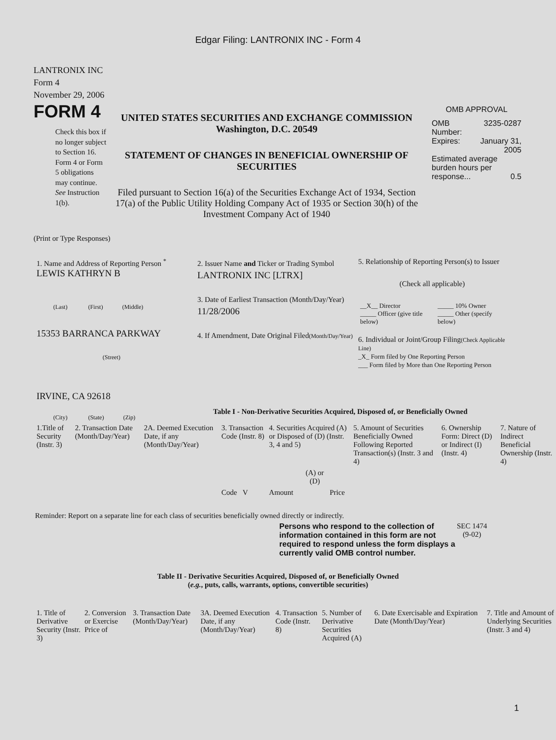Edgar Filing: LANTRONIX INC - Form 4
LANTRONIX INC
Form 4
November 29, 2006
FORM 4
Check this box if no longer subject to Section 16. Form 4 or Form 5 obligations may continue. See Instruction 1(b).
UNITED STATES SECURITIES AND EXCHANGE COMMISSION
Washington, D.C. 20549
STATEMENT OF CHANGES IN BENEFICIAL OWNERSHIP OF SECURITIES
Filed pursuant to Section 16(a) of the Securities Exchange Act of 1934, Section 17(a) of the Public Utility Holding Company Act of 1935 or Section 30(h) of the Investment Company Act of 1940
OMB APPROVAL
| OMB Number: | 3235-0287 |
| Expires: | January 31, 2005 |
| Estimated average burden hours per response... 0.5 | |
(Print or Type Responses)
1. Name and Address of Reporting Person <sup>*</sup>
LEWIS KATHRYN B
(Last) (First) (Middle)
15353 BARRANCA PARKWAY
(Street)
IRVINE, CA 92618
(City) (State) (Zip)
2. Issuer Name and Ticker or Trading Symbol
LANTRONIX INC [LTRX]
3. Date of Earliest Transaction (Month/Day/Year)
11/28/2006
4. If Amendment, Date Original Filed(Month/Day/Year)
5. Relationship of Reporting Person(s) to Issuer
(Check all applicable)
| __X__ Director | _____ 10% Owner |
| _____ Officer (give title below) | _____ Other (specify below) |
6. Individual or Joint/Group Filing(Check Applicable Line)
_X_ Form filed by One Reporting Person
___ Form filed by More than One Reporting Person
Table I - Non-Derivative Securities Acquired, Disposed of, or Beneficially Owned
| 1.Title of Security (Instr. 3) | 2. Transaction Date (Month/Day/Year) | 2A. Deemed Execution Date, if any (Month/Day/Year) | 3. Transaction Code (Instr. 8) | 4. Securities Acquired (A) or Disposed of (D) (Instr. 3, 4 and 5) | | | 5. Amount of Securities Beneficially Owned Following Reported Transaction(s) (Instr. 3 and 4) | 6. Ownership Form: Direct (D) or Indirect (I) (Instr. 4) | 7. Nature of Indirect Beneficial Ownership (Instr. 4) |
| | | | Code V | Amount | (A) or (D) | Price | | | |
Reminder: Report on a separate line for each class of securities beneficially owned directly or indirectly.
Persons who respond to the collection of information contained in this form are not required to respond unless the form displays a currently valid OMB control number.
SEC 1474
(9-02)
Table II - Derivative Securities Acquired, Disposed of, or Beneficially Owned
(e.g., puts, calls, warrants, options, convertible securities)
| 1. Title of Derivative Security (Instr. 3) | 2. Conversion or Exercise Price of | 3. Transaction Date (Month/Day/Year) | 3A. Deemed Execution Date, if any (Month/Day/Year) | 4. Transaction Code (Instr. 8) | 5. Number of Derivative Securities Acquired (A) | 6. Date Exercisable and Expiration Date (Month/Day/Year) | 7. Title and Amount of Underlying Securities (Instr. 3 and 4) |
1